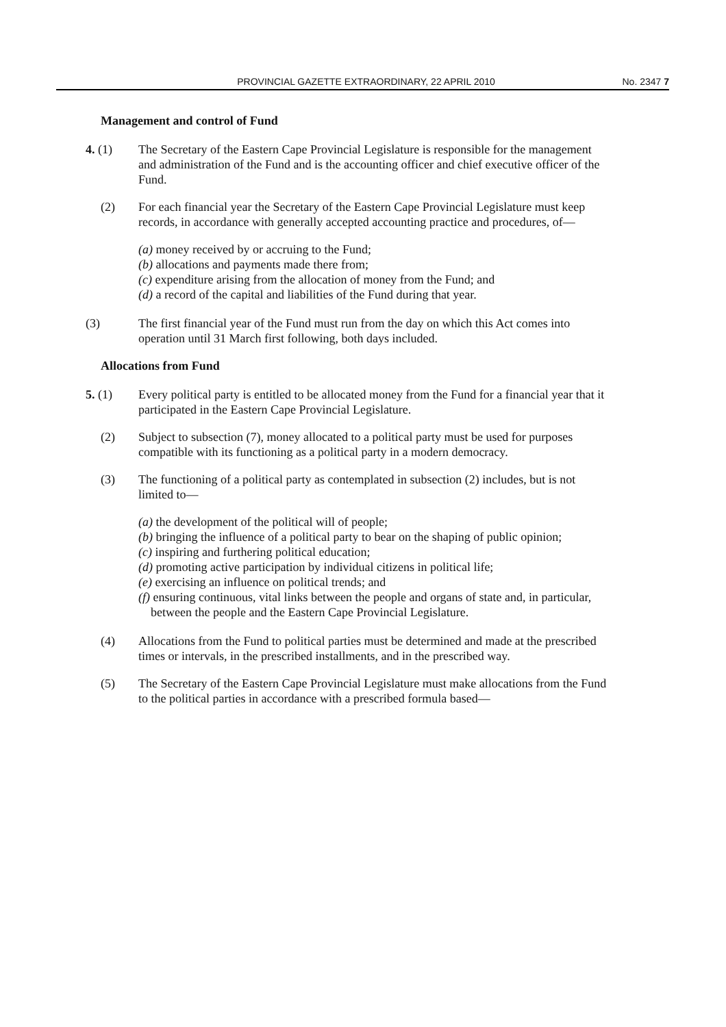PROVINCIAL GAZETTE EXTRAORDINARY, 22 APRIL 2010
No. 2347 7
Management and control of Fund
4. (1) The Secretary of the Eastern Cape Provincial Legislature is responsible for the management and administration of the Fund and is the accounting officer and chief executive officer of the Fund.
(2) For each financial year the Secretary of the Eastern Cape Provincial Legislature must keep records, in accordance with generally accepted accounting practice and procedures, of—
(a) money received by or accruing to the Fund;
(b) allocations and payments made there from;
(c) expenditure arising from the allocation of money from the Fund; and
(d) a record of the capital and liabilities of the Fund during that year.
(3) The first financial year of the Fund must run from the day on which this Act comes into operation until 31 March first following, both days included.
Allocations from Fund
5. (1) Every political party is entitled to be allocated money from the Fund for a financial year that it participated in the Eastern Cape Provincial Legislature.
(2) Subject to subsection (7), money allocated to a political party must be used for purposes compatible with its functioning as a political party in a modern democracy.
(3) The functioning of a political party as contemplated in subsection (2) includes, but is not limited to—
(a) the development of the political will of people;
(b) bringing the influence of a political party to bear on the shaping of public opinion;
(c) inspiring and furthering political education;
(d) promoting active participation by individual citizens in political life;
(e) exercising an influence on political trends; and
(f) ensuring continuous, vital links between the people and organs of state and, in particular, between the people and the Eastern Cape Provincial Legislature.
(4) Allocations from the Fund to political parties must be determined and made at the prescribed times or intervals, in the prescribed installments, and in the prescribed way.
(5) The Secretary of the Eastern Cape Provincial Legislature must make allocations from the Fund to the political parties in accordance with a prescribed formula based—